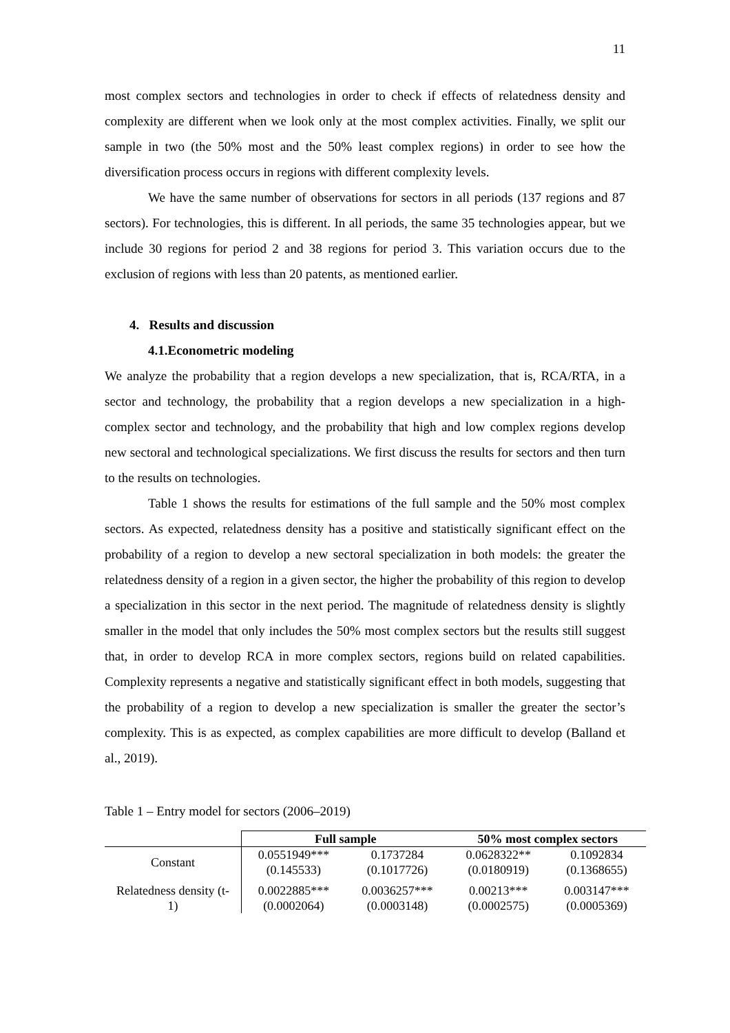11
most complex sectors and technologies in order to check if effects of relatedness density and complexity are different when we look only at the most complex activities. Finally, we split our sample in two (the 50% most and the 50% least complex regions) in order to see how the diversification process occurs in regions with different complexity levels.
We have the same number of observations for sectors in all periods (137 regions and 87 sectors). For technologies, this is different. In all periods, the same 35 technologies appear, but we include 30 regions for period 2 and 38 regions for period 3. This variation occurs due to the exclusion of regions with less than 20 patents, as mentioned earlier.
4. Results and discussion
4.1.Econometric modeling
We analyze the probability that a region develops a new specialization, that is, RCA/RTA, in a sector and technology, the probability that a region develops a new specialization in a high-complex sector and technology, and the probability that high and low complex regions develop new sectoral and technological specializations. We first discuss the results for sectors and then turn to the results on technologies.
Table 1 shows the results for estimations of the full sample and the 50% most complex sectors. As expected, relatedness density has a positive and statistically significant effect on the probability of a region to develop a new sectoral specialization in both models: the greater the relatedness density of a region in a given sector, the higher the probability of this region to develop a specialization in this sector in the next period. The magnitude of relatedness density is slightly smaller in the model that only includes the 50% most complex sectors but the results still suggest that, in order to develop RCA in more complex sectors, regions build on related capabilities. Complexity represents a negative and statistically significant effect in both models, suggesting that the probability of a region to develop a new specialization is smaller the greater the sector’s complexity. This is as expected, as complex capabilities are more difficult to develop (Balland et al., 2019).
Table 1 – Entry model for sectors (2006–2019)
| | Full sample | | 50% most complex sectors | |
| --- | --- | --- | --- | --- |
| Constant | 0.0551949*** (0.145533) | 0.1737284 (0.1017726) | 0.0628322** (0.0180919) | 0.1092834 (0.1368655) |
| Relatedness density (t- 1) | 0.0022885*** (0.0002064) | 0.0036257*** (0.0003148) | 0.00213*** (0.0002575) | 0.003147*** (0.0005369) |